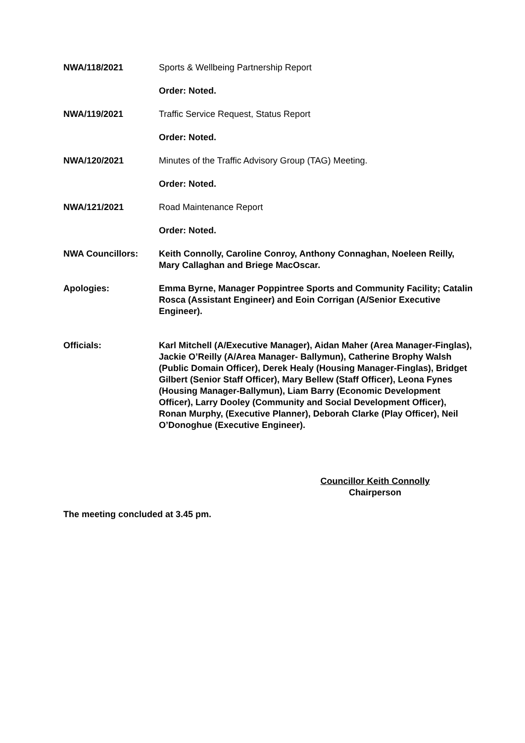NWA/118/2021 Sports & Wellbeing Partnership Report
Order: Noted.
NWA/119/2021 Traffic Service Request, Status Report
Order: Noted.
NWA/120/2021 Minutes of the Traffic Advisory Group (TAG) Meeting.
Order: Noted.
NWA/121/2021 Road Maintenance Report
Order: Noted.
NWA Councillors: Keith Connolly, Caroline Conroy, Anthony Connaghan, Noeleen Reilly, Mary Callaghan and Briege MacOscar.
Apologies: Emma Byrne, Manager Poppintree Sports and Community Facility; Catalin Rosca (Assistant Engineer) and Eoin Corrigan (A/Senior Executive Engineer).
Officials: Karl Mitchell (A/Executive Manager), Aidan Maher (Area Manager-Finglas), Jackie O’Reilly (A/Area Manager- Ballymun), Catherine Brophy Walsh (Public Domain Officer), Derek Healy (Housing Manager-Finglas), Bridget Gilbert (Senior Staff Officer), Mary Bellew (Staff Officer), Leona Fynes (Housing Manager-Ballymun), Liam Barry (Economic Development Officer), Larry Dooley (Community and Social Development Officer), Ronan Murphy, (Executive Planner), Deborah Clarke (Play Officer), Neil O’Donoghue (Executive Engineer).
Councillor Keith Connolly
Chairperson
The meeting concluded at 3.45 pm.